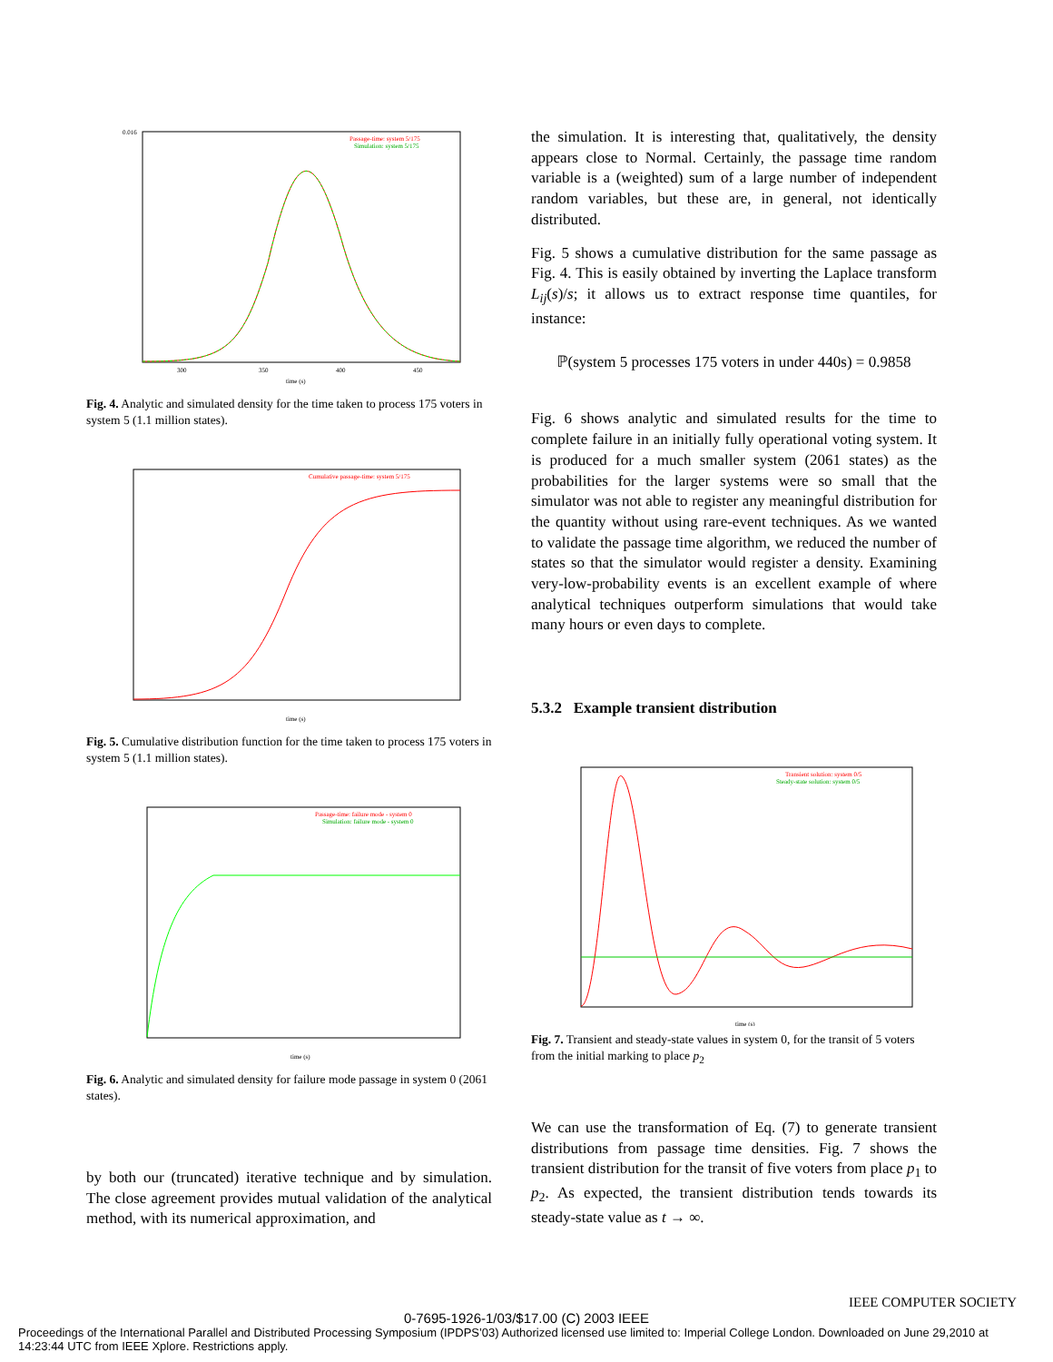0.016
300
350
400
450
time (s)
Passage-time: system 5/175
Simulation: system 5/175
Fig. 4. Analytic and simulated density for the time taken to process 175 voters in system 5 (1.1 million states).
Cumulative passage-time: system 5/175
time (s)
Fig. 5. Cumulative distribution function for the time taken to process 175 voters in system 5 (1.1 million states).
Passage-time: failure mode - system 0
Simulation: failure mode - system 0
time (s)
Fig. 6. Analytic and simulated density for failure mode passage in system 0 (2061 states).
by both our (truncated) iterative technique and by simulation. The close agreement provides mutual validation of the analytical method, with its numerical approximation, and
the simulation. It is interesting that, qualitatively, the density appears close to Normal. Certainly, the passage time random variable is a (weighted) sum of a large number of independent random variables, but these are, in general, not identically distributed.
Fig. 5 shows a cumulative distribution for the same passage as Fig. 4. This is easily obtained by inverting the Laplace transform L<sub>ij</sub>(s)/s; it allows us to extract response time quantiles, for instance:
ℙ(system 5 processes 175 voters in under 440s) = 0.9858
Fig. 6 shows analytic and simulated results for the time to complete failure in an initially fully operational voting system. It is produced for a much smaller system (2061 states) as the probabilities for the larger systems were so small that the simulator was not able to register any meaningful distribution for the quantity without using rare-event techniques. As we wanted to validate the passage time algorithm, we reduced the number of states so that the simulator would register a density. Examining very-low-probability events is an excellent example of where analytical techniques outperform simulations that would take many hours or even days to complete.
5.3.2 Example transient distribution
Transient solution: system 0/5
Steady-state solution: system 0/5
time (s)
Fig. 7. Transient and steady-state values in system 0, for the transit of 5 voters from the initial marking to place p<sub>2</sub>
We can use the transformation of Eq. (7) to generate transient distributions from passage time densities. Fig. 7 shows the transient distribution for the transit of five voters from place p<sub>1</sub> to p<sub>2</sub>. As expected, the transient distribution tends towards its steady-state value as t → ∞.
IEEE COMPUTER SOCIETY
0-7695-1926-1/03/$17.00 (C) 2003 IEEE
Proceedings of the International Parallel and Distributed Processing Symposium (IPDPS’03) Authorized licensed use limited to: Imperial College London. Downloaded on June 29,2010 at 14:23:44 UTC from IEEE Xplore. Restrictions apply.